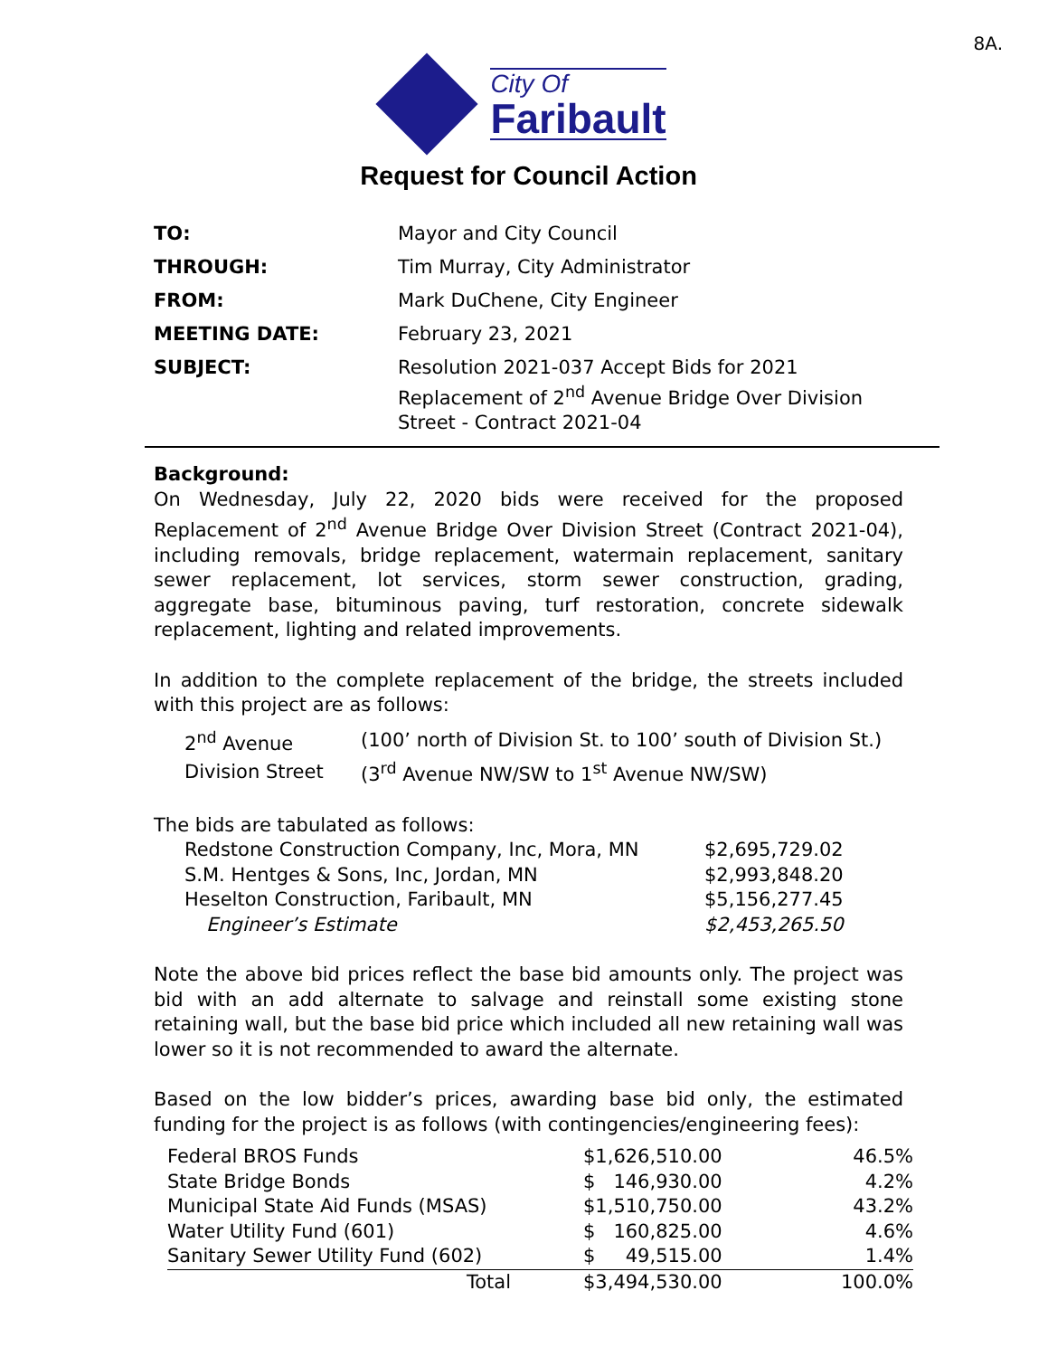8A.
City Of
Faribault
Request for Council Action
| TO: | Mayor and City Council |
| THROUGH: | Tim Murray, City Administrator |
| FROM: | Mark DuChene, City Engineer |
| MEETING DATE: | February 23, 2021 |
| SUBJECT: | Resolution 2021-037 Accept Bids for 2021 Replacement of 2<sup>nd</sup> Avenue Bridge Over Division Street - Contract 2021-04 |
Background:
On Wednesday, July 22, 2020 bids were received for the proposed Replacement of 2<sup>nd</sup> Avenue Bridge Over Division Street (Contract 2021-04), including removals, bridge replacement, watermain replacement, sanitary sewer replacement, lot services, storm sewer construction, grading, aggregate base, bituminous paving, turf restoration, concrete sidewalk replacement, lighting and related improvements.
In addition to the complete replacement of the bridge, the streets included with this project are as follows:
| 2<sup>nd</sup> Avenue | (100’ north of Division St. to 100’ south of Division St.) |
| Division Street | (3<sup>rd</sup> Avenue NW/SW to 1<sup>st</sup> Avenue NW/SW) |
The bids are tabulated as follows:
| Redstone Construction Company, Inc, Mora, MN | $2,695,729.02 |
| S.M. Hentges & Sons, Inc, Jordan, MN | $2,993,848.20 |
| Heselton Construction, Faribault, MN | $5,156,277.45 |
| Engineer’s Estimate | $2,453,265.50 |
Note the above bid prices reflect the base bid amounts only. The project was bid with an add alternate to salvage and reinstall some existing stone retaining wall, but the base bid price which included all new retaining wall was lower so it is not recommended to award the alternate.
Based on the low bidder’s prices, awarding base bid only, the estimated funding for the project is as follows (with contingencies/engineering fees):
| Federal BROS Funds | $1,626,510.00 | 46.5% |
| State Bridge Bonds | $ 146,930.00 | 4.2% |
| Municipal State Aid Funds (MSAS) | $1,510,750.00 | 43.2% |
| Water Utility Fund (601) | $ 160,825.00 | 4.6% |
| Sanitary Sewer Utility Fund (602) | $ 49,515.00 | 1.4% |
| Total | $3,494,530.00 | 100.0% |